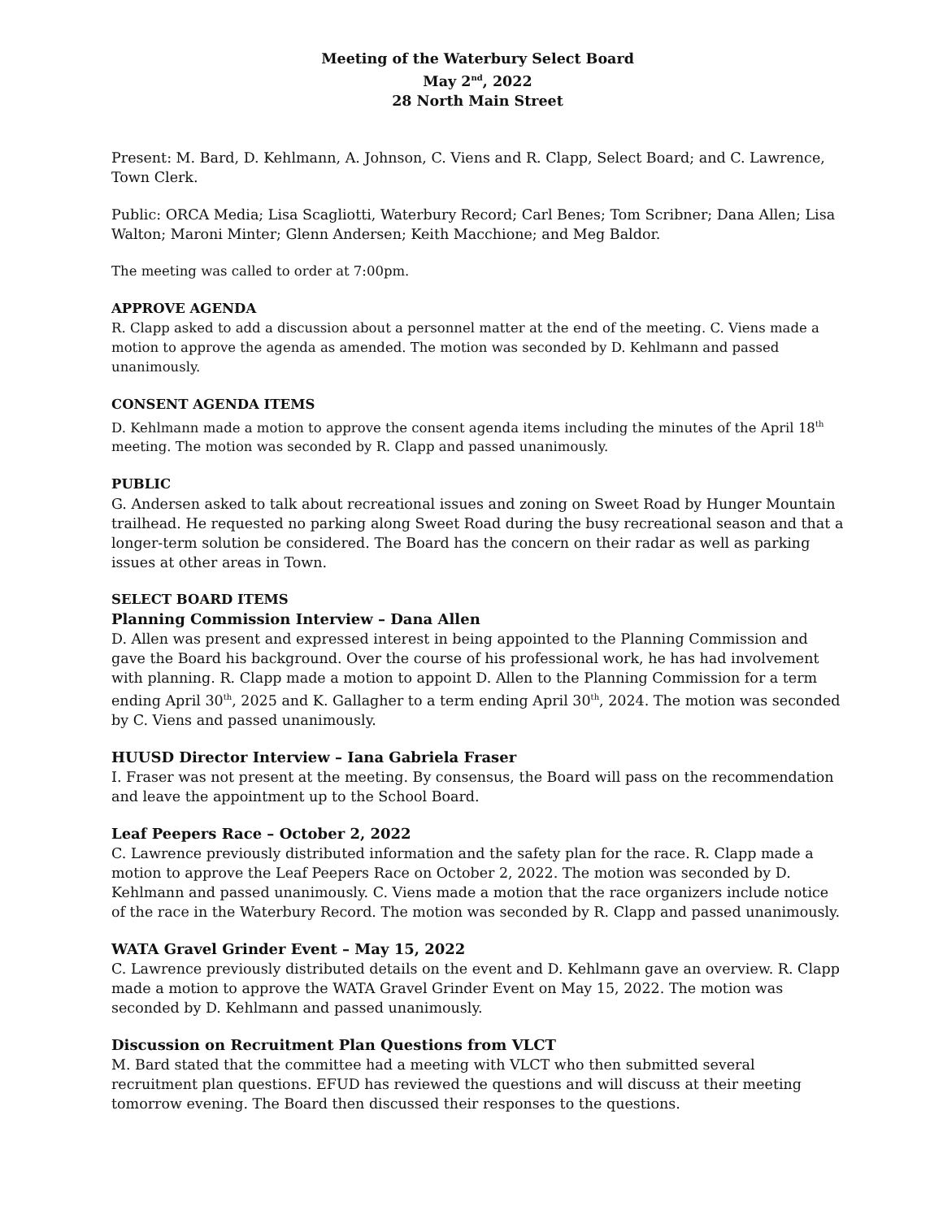Meeting of the Waterbury Select Board
May 2<sup>nd</sup>, 2022
28 North Main Street
Present: M. Bard, D. Kehlmann, A. Johnson, C. Viens and R. Clapp, Select Board; and C. Lawrence, Town Clerk.
Public: ORCA Media; Lisa Scagliotti, Waterbury Record; Carl Benes; Tom Scribner; Dana Allen; Lisa Walton; Maroni Minter; Glenn Andersen; Keith Macchione; and Meg Baldor.
The meeting was called to order at 7:00pm.
APPROVE AGENDA
R. Clapp asked to add a discussion about a personnel matter at the end of the meeting. C. Viens made a motion to approve the agenda as amended. The motion was seconded by D. Kehlmann and passed unanimously.
CONSENT AGENDA ITEMS
D. Kehlmann made a motion to approve the consent agenda items including the minutes of the April 18<sup>th</sup> meeting. The motion was seconded by R. Clapp and passed unanimously.
PUBLIC
G. Andersen asked to talk about recreational issues and zoning on Sweet Road by Hunger Mountain trailhead. He requested no parking along Sweet Road during the busy recreational season and that a longer-term solution be considered. The Board has the concern on their radar as well as parking issues at other areas in Town.
SELECT BOARD ITEMS
Planning Commission Interview – Dana Allen
D. Allen was present and expressed interest in being appointed to the Planning Commission and gave the Board his background. Over the course of his professional work, he has had involvement with planning. R. Clapp made a motion to appoint D. Allen to the Planning Commission for a term ending April 30<sup>th</sup>, 2025 and K. Gallagher to a term ending April 30<sup>th</sup>, 2024. The motion was seconded by C. Viens and passed unanimously.
HUUSD Director Interview – Iana Gabriela Fraser
I. Fraser was not present at the meeting. By consensus, the Board will pass on the recommendation and leave the appointment up to the School Board.
Leaf Peepers Race – October 2, 2022
C. Lawrence previously distributed information and the safety plan for the race. R. Clapp made a motion to approve the Leaf Peepers Race on October 2, 2022. The motion was seconded by D. Kehlmann and passed unanimously. C. Viens made a motion that the race organizers include notice of the race in the Waterbury Record. The motion was seconded by R. Clapp and passed unanimously.
WATA Gravel Grinder Event – May 15, 2022
C. Lawrence previously distributed details on the event and D. Kehlmann gave an overview. R. Clapp made a motion to approve the WATA Gravel Grinder Event on May 15, 2022. The motion was seconded by D. Kehlmann and passed unanimously.
Discussion on Recruitment Plan Questions from VLCT
M. Bard stated that the committee had a meeting with VLCT who then submitted several recruitment plan questions. EFUD has reviewed the questions and will discuss at their meeting tomorrow evening. The Board then discussed their responses to the questions.